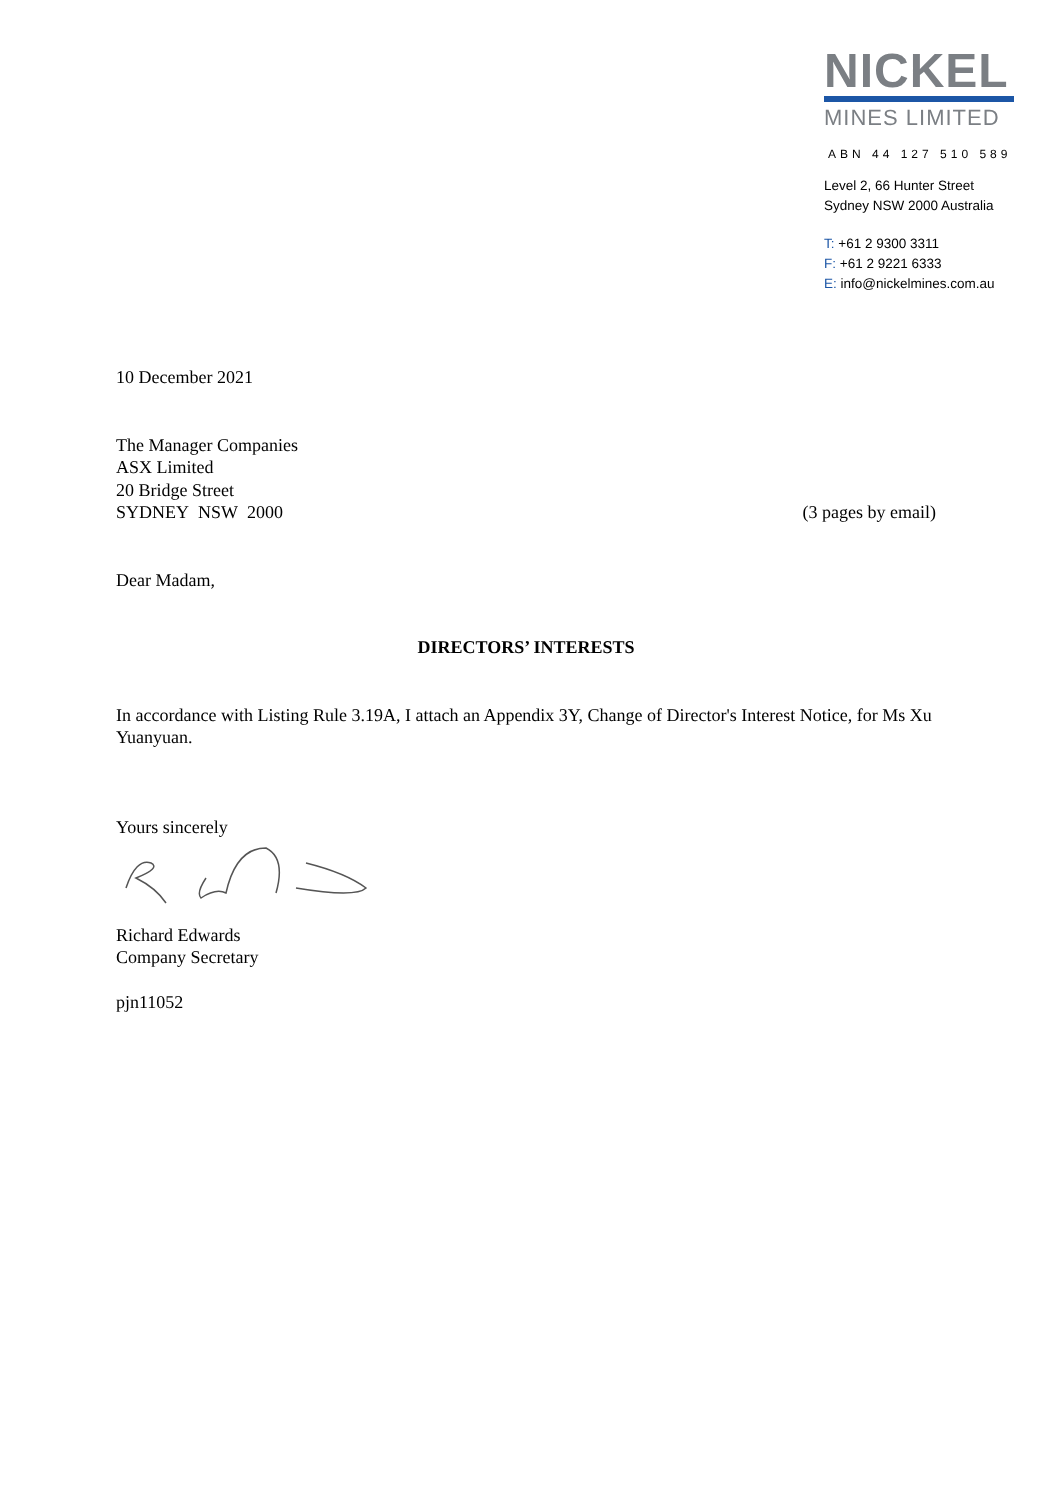NICKEL
MINES LIMITED
ABN 44 127 510 589
Level 2, 66 Hunter Street
Sydney NSW 2000 Australia
T: +61 2 9300 3311
F: +61 2 9221 6333
E: info@nickelmines.com.au
10 December 2021
The Manager Companies
ASX Limited
20 Bridge Street
SYDNEY NSW 2000 (3 pages by email)
Dear Madam,
DIRECTORS’ INTERESTS
In accordance with Listing Rule 3.19A, I attach an Appendix 3Y, Change of Director's Interest Notice, for Ms Xu Yuanyuan.
Yours sincerely
Richard Edwards
Company Secretary
pjn11052